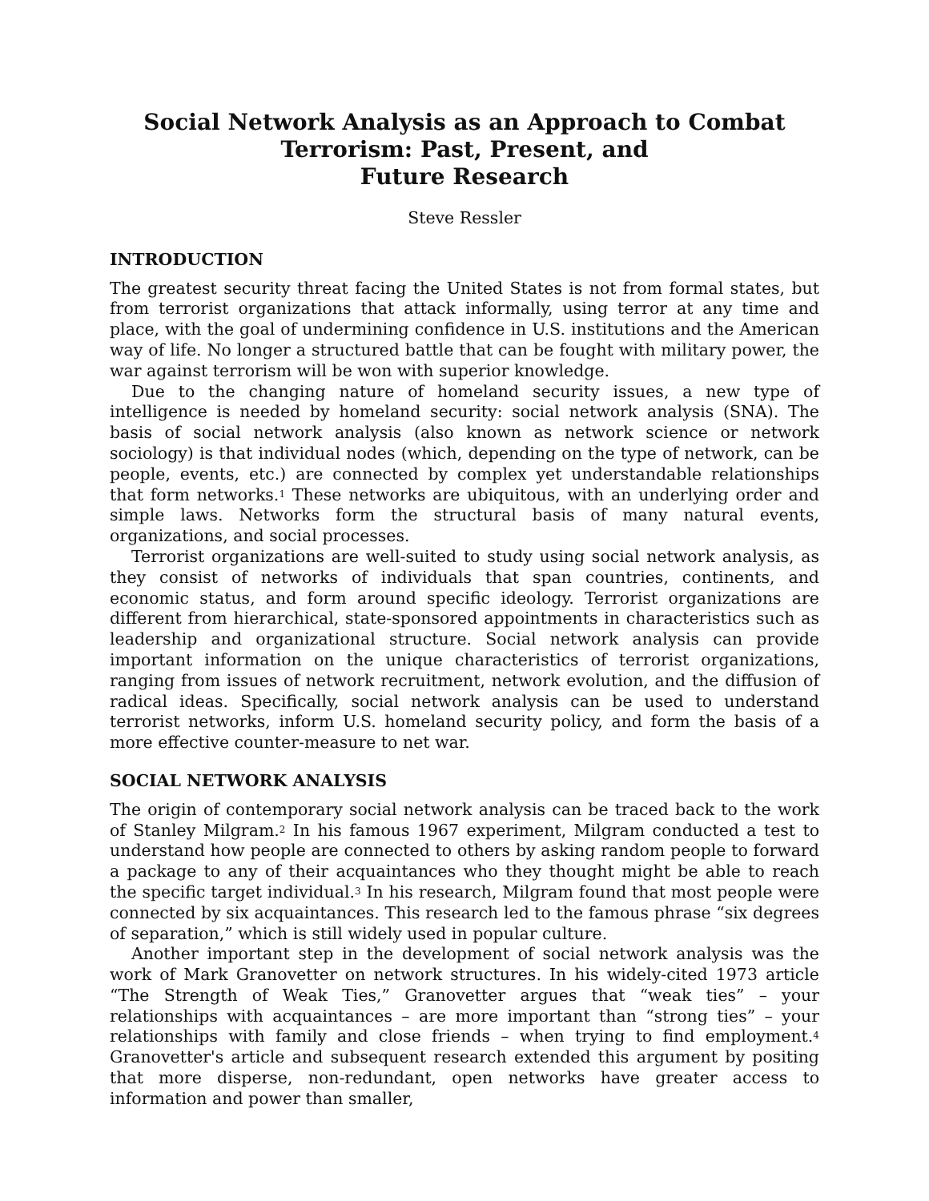Social Network Analysis as an Approach to Combat Terrorism: Past, Present, and
Future Research
Steve Ressler
INTRODUCTION
The greatest security threat facing the United States is not from formal states, but from terrorist organizations that attack informally, using terror at any time and place, with the goal of undermining confidence in U.S. institutions and the American way of life. No longer a structured battle that can be fought with military power, the war against terrorism will be won with superior knowledge.
Due to the changing nature of homeland security issues, a new type of intelligence is needed by homeland security: social network analysis (SNA). The basis of social network analysis (also known as network science or network sociology) is that individual nodes (which, depending on the type of network, can be people, events, etc.) are connected by complex yet understandable relationships that form networks.<sup>1</sup> These networks are ubiquitous, with an underlying order and simple laws. Networks form the structural basis of many natural events, organizations, and social processes.
Terrorist organizations are well-suited to study using social network analysis, as they consist of networks of individuals that span countries, continents, and economic status, and form around specific ideology. Terrorist organizations are different from hierarchical, state-sponsored appointments in characteristics such as leadership and organizational structure. Social network analysis can provide important information on the unique characteristics of terrorist organizations, ranging from issues of network recruitment, network evolution, and the diffusion of radical ideas. Specifically, social network analysis can be used to understand terrorist networks, inform U.S. homeland security policy, and form the basis of a more effective counter-measure to net war.
SOCIAL NETWORK ANALYSIS
The origin of contemporary social network analysis can be traced back to the work of Stanley Milgram.<sup>2</sup> In his famous 1967 experiment, Milgram conducted a test to understand how people are connected to others by asking random people to forward a package to any of their acquaintances who they thought might be able to reach the specific target individual.<sup>3</sup> In his research, Milgram found that most people were connected by six acquaintances. This research led to the famous phrase “six degrees of separation,” which is still widely used in popular culture.
Another important step in the development of social network analysis was the work of Mark Granovetter on network structures. In his widely-cited 1973 article “The Strength of Weak Ties,” Granovetter argues that “weak ties” – your relationships with acquaintances – are more important than “strong ties” – your relationships with family and close friends – when trying to find employment.<sup>4</sup> Granovetter's article and subsequent research extended this argument by positing that more disperse, non-redundant, open networks have greater access to information and power than smaller,